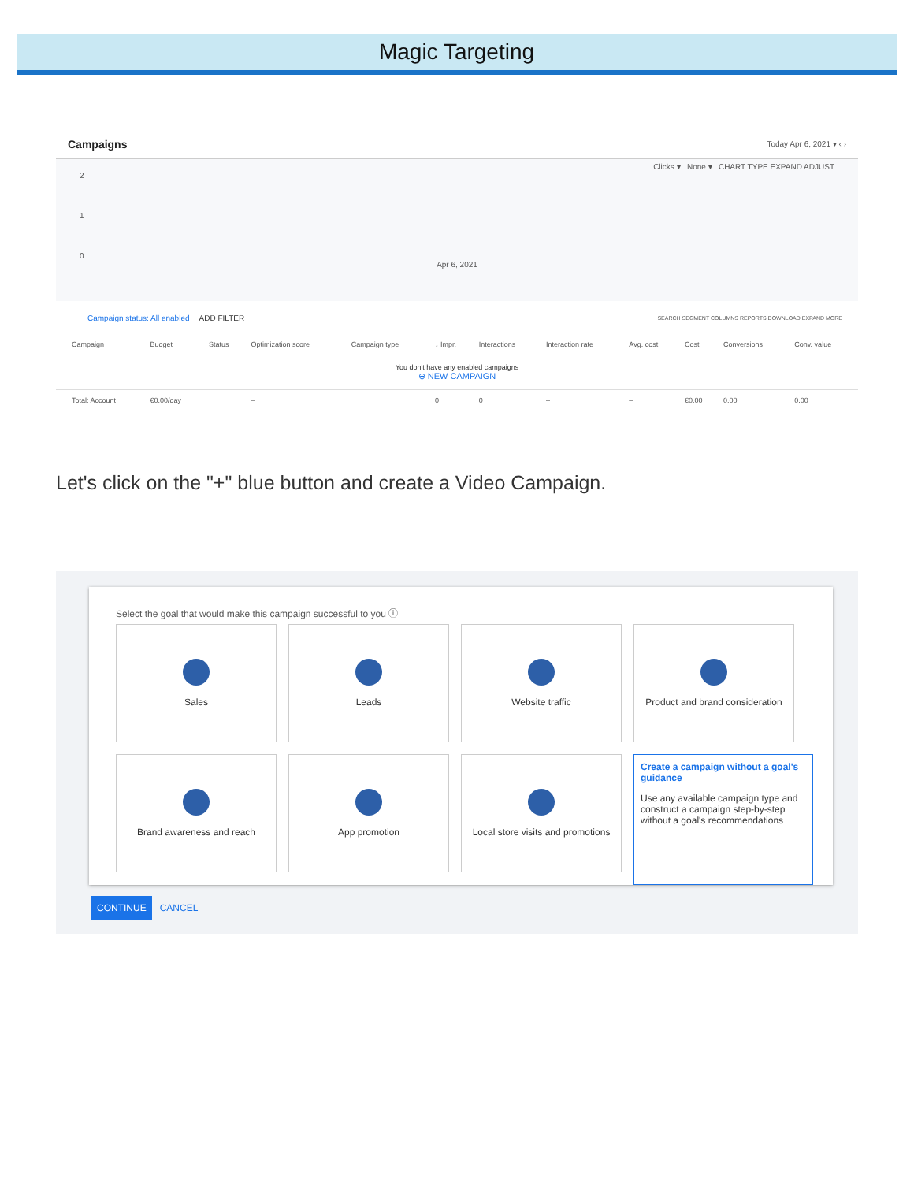Magic Targeting
Campaigns Today Apr 6, 2021 ▾ ‹ ›
Clicks ▾ None ▾ CHART TYPE EXPAND ADJUST
2
1
0
Apr 6, 2021
Campaign status: All enabled ADD FILTER SEARCH SEGMENT COLUMNS REPORTS DOWNLOAD EXPAND MORE
| | Campaign | Budget | Status | Optimization score | Campaign type | ↓ Impr. | Interactions | Interaction rate | Avg. cost | Cost | Conversions | Conv. value |
| --- | --- | --- | --- | --- | --- | --- | --- | --- | --- | --- | --- | --- |
| You don't have any enabled campaigns ⊕ NEW CAMPAIGN | | | | | | | | | | | | |
| | Total: Account | €0.00/day | | – | | 0 | 0 | – | – | €0.00 | 0.00 | 0.00 |
Let's click on the "+" blue button and create a Video Campaign.
Select the goal that would make this campaign successful to you ⓘ
Sales
Leads
Website traffic
Product and brand consideration
Brand awareness and reach
App promotion
Local store visits and promotions
Create a campaign without a goal's guidance
Use any available campaign type and construct a campaign step-by-step without a goal's recommendations
CONTINUE CANCEL